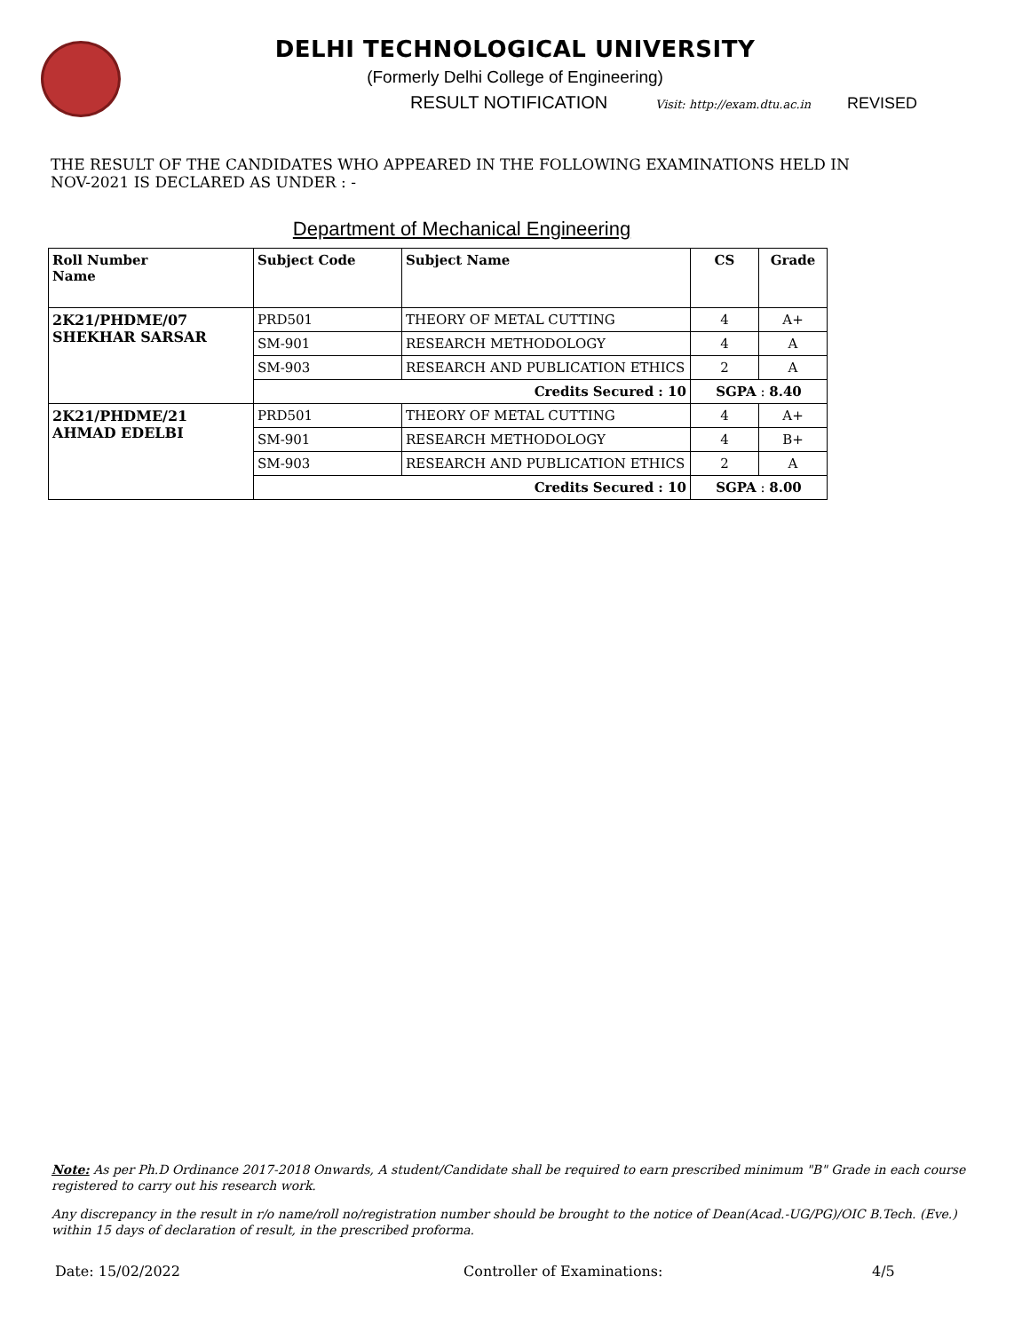DELHI TECHNOLOGICAL UNIVERSITY
(Formerly Delhi College of Engineering)
RESULT NOTIFICATION Visit: http://exam.dtu.ac.in REVISED
THE RESULT OF THE CANDIDATES WHO APPEARED IN THE FOLLOWING EXAMINATIONS HELD IN NOV-2021 IS DECLARED AS UNDER : -
Department of Mechanical Engineering
| Roll Number Name | Subject Code | Subject Name | CS | Grade |
| --- | --- | --- | --- | --- |
| 2K21/PHDME/07 SHEKHAR SARSAR | PRD501 | THEORY OF METAL CUTTING | 4 | A+ |
| | SM-901 | RESEARCH METHODOLOGY | 4 | A |
| | SM-903 | RESEARCH AND PUBLICATION ETHICS | 2 | A |
| | Credits Secured : 10 | | SGPA : 8.40 | |
| 2K21/PHDME/21 AHMAD EDELBI | PRD501 | THEORY OF METAL CUTTING | 4 | A+ |
| | SM-901 | RESEARCH METHODOLOGY | 4 | B+ |
| | SM-903 | RESEARCH AND PUBLICATION ETHICS | 2 | A |
| | Credits Secured : 10 | | SGPA : 8.00 | |
Note: As per Ph.D Ordinance 2017-2018 Onwards, A student/Candidate shall be required to earn prescribed minimum "B" Grade in each course registered to carry out his research work.
Any discrepancy in the result in r/o name/roll no/registration number should be brought to the notice of Dean(Acad.-UG/PG)/OIC B.Tech. (Eve.) within 15 days of declaration of result, in the prescribed proforma.
Date: 15/02/2022 Controller of Examinations: 4/5